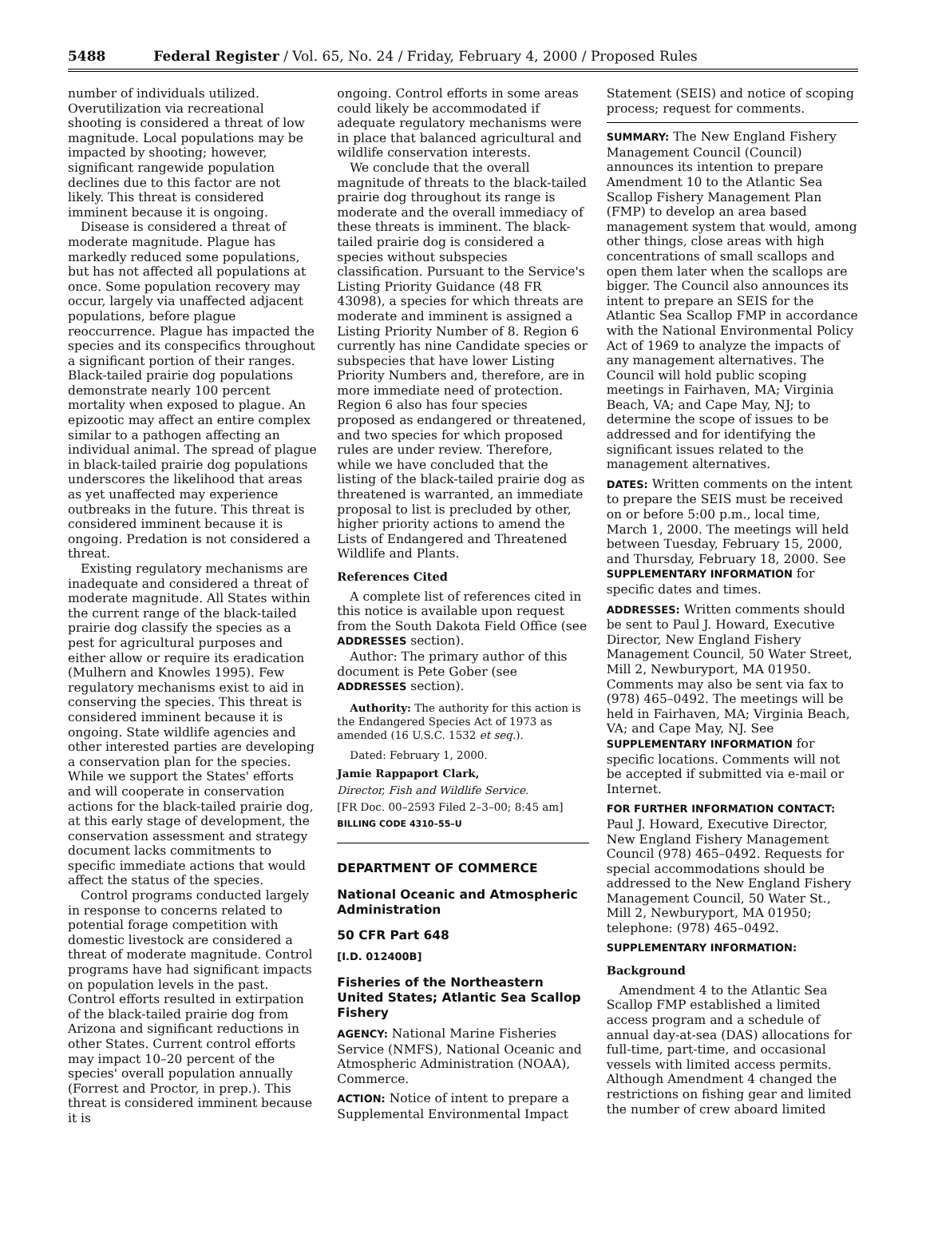5488 Federal Register / Vol. 65, No. 24 / Friday, February 4, 2000 / Proposed Rules
number of individuals utilized. Overutilization via recreational shooting is considered a threat of low magnitude. Local populations may be impacted by shooting; however, significant rangewide population declines due to this factor are not likely. This threat is considered imminent because it is ongoing.
Disease is considered a threat of moderate magnitude. Plague has markedly reduced some populations, but has not affected all populations at once. Some population recovery may occur, largely via unaffected adjacent populations, before plague reoccurrence. Plague has impacted the species and its conspecifics throughout a significant portion of their ranges. Black-tailed prairie dog populations demonstrate nearly 100 percent mortality when exposed to plague. An epizootic may affect an entire complex similar to a pathogen affecting an individual animal. The spread of plague in black-tailed prairie dog populations underscores the likelihood that areas as yet unaffected may experience outbreaks in the future. This threat is considered imminent because it is ongoing. Predation is not considered a threat.
Existing regulatory mechanisms are inadequate and considered a threat of moderate magnitude. All States within the current range of the black-tailed prairie dog classify the species as a pest for agricultural purposes and either allow or require its eradication (Mulhern and Knowles 1995). Few regulatory mechanisms exist to aid in conserving the species. This threat is considered imminent because it is ongoing. State wildlife agencies and other interested parties are developing a conservation plan for the species. While we support the States' efforts and will cooperate in conservation actions for the black-tailed prairie dog, at this early stage of development, the conservation assessment and strategy document lacks commitments to specific immediate actions that would affect the status of the species.
Control programs conducted largely in response to concerns related to potential forage competition with domestic livestock are considered a threat of moderate magnitude. Control programs have had significant impacts on population levels in the past. Control efforts resulted in extirpation of the black-tailed prairie dog from Arizona and significant reductions in other States. Current control efforts may impact 10–20 percent of the species' overall population annually (Forrest and Proctor, in prep.). This threat is considered imminent because it is
ongoing. Control efforts in some areas could likely be accommodated if adequate regulatory mechanisms were in place that balanced agricultural and wildlife conservation interests.
We conclude that the overall magnitude of threats to the black-tailed prairie dog throughout its range is moderate and the overall immediacy of these threats is imminent. The black-tailed prairie dog is considered a species without subspecies classification. Pursuant to the Service's Listing Priority Guidance (48 FR 43098), a species for which threats are moderate and imminent is assigned a Listing Priority Number of 8. Region 6 currently has nine Candidate species or subspecies that have lower Listing Priority Numbers and, therefore, are in more immediate need of protection. Region 6 also has four species proposed as endangered or threatened, and two species for which proposed rules are under review. Therefore, while we have concluded that the listing of the black-tailed prairie dog as threatened is warranted, an immediate proposal to list is precluded by other, higher priority actions to amend the Lists of Endangered and Threatened Wildlife and Plants.
References Cited
A complete list of references cited in this notice is available upon request from the South Dakota Field Office (see ADDRESSES section).
Author: The primary author of this document is Pete Gober (see ADDRESSES section).
Authority: The authority for this action is the Endangered Species Act of 1973 as amended (16 U.S.C. 1532 et seq.).
Dated: February 1, 2000.
Jamie Rappaport Clark,
Director, Fish and Wildlife Service.
[FR Doc. 00–2593 Filed 2–3–00; 8:45 am]
BILLING CODE 4310–55–U
DEPARTMENT OF COMMERCE
National Oceanic and Atmospheric Administration
50 CFR Part 648
[I.D. 012400B]
Fisheries of the Northeastern United States; Atlantic Sea Scallop Fishery
AGENCY: National Marine Fisheries Service (NMFS), National Oceanic and Atmospheric Administration (NOAA), Commerce.
ACTION: Notice of intent to prepare a Supplemental Environmental Impact
Statement (SEIS) and notice of scoping process; request for comments.
SUMMARY: The New England Fishery Management Council (Council) announces its intention to prepare Amendment 10 to the Atlantic Sea Scallop Fishery Management Plan (FMP) to develop an area based management system that would, among other things, close areas with high concentrations of small scallops and open them later when the scallops are bigger. The Council also announces its intent to prepare an SEIS for the Atlantic Sea Scallop FMP in accordance with the National Environmental Policy Act of 1969 to analyze the impacts of any management alternatives. The Council will hold public scoping meetings in Fairhaven, MA; Virginia Beach, VA; and Cape May, NJ; to determine the scope of issues to be addressed and for identifying the significant issues related to the management alternatives.
DATES: Written comments on the intent to prepare the SEIS must be received on or before 5:00 p.m., local time, March 1, 2000. The meetings will held between Tuesday, February 15, 2000, and Thursday, February 18, 2000. See SUPPLEMENTARY INFORMATION for specific dates and times.
ADDRESSES: Written comments should be sent to Paul J. Howard, Executive Director, New England Fishery Management Council, 50 Water Street, Mill 2, Newburyport, MA 01950. Comments may also be sent via fax to (978) 465–0492. The meetings will be held in Fairhaven, MA; Virginia Beach, VA; and Cape May, NJ. See SUPPLEMENTARY INFORMATION for specific locations. Comments will not be accepted if submitted via e-mail or Internet.
FOR FURTHER INFORMATION CONTACT: Paul J. Howard, Executive Director, New England Fishery Management Council (978) 465–0492. Requests for special accommodations should be addressed to the New England Fishery Management Council, 50 Water St., Mill 2, Newburyport, MA 01950; telephone: (978) 465–0492.
SUPPLEMENTARY INFORMATION:
Background
Amendment 4 to the Atlantic Sea Scallop FMP established a limited access program and a schedule of annual day-at-sea (DAS) allocations for full-time, part-time, and occasional vessels with limited access permits. Although Amendment 4 changed the restrictions on fishing gear and limited the number of crew aboard limited